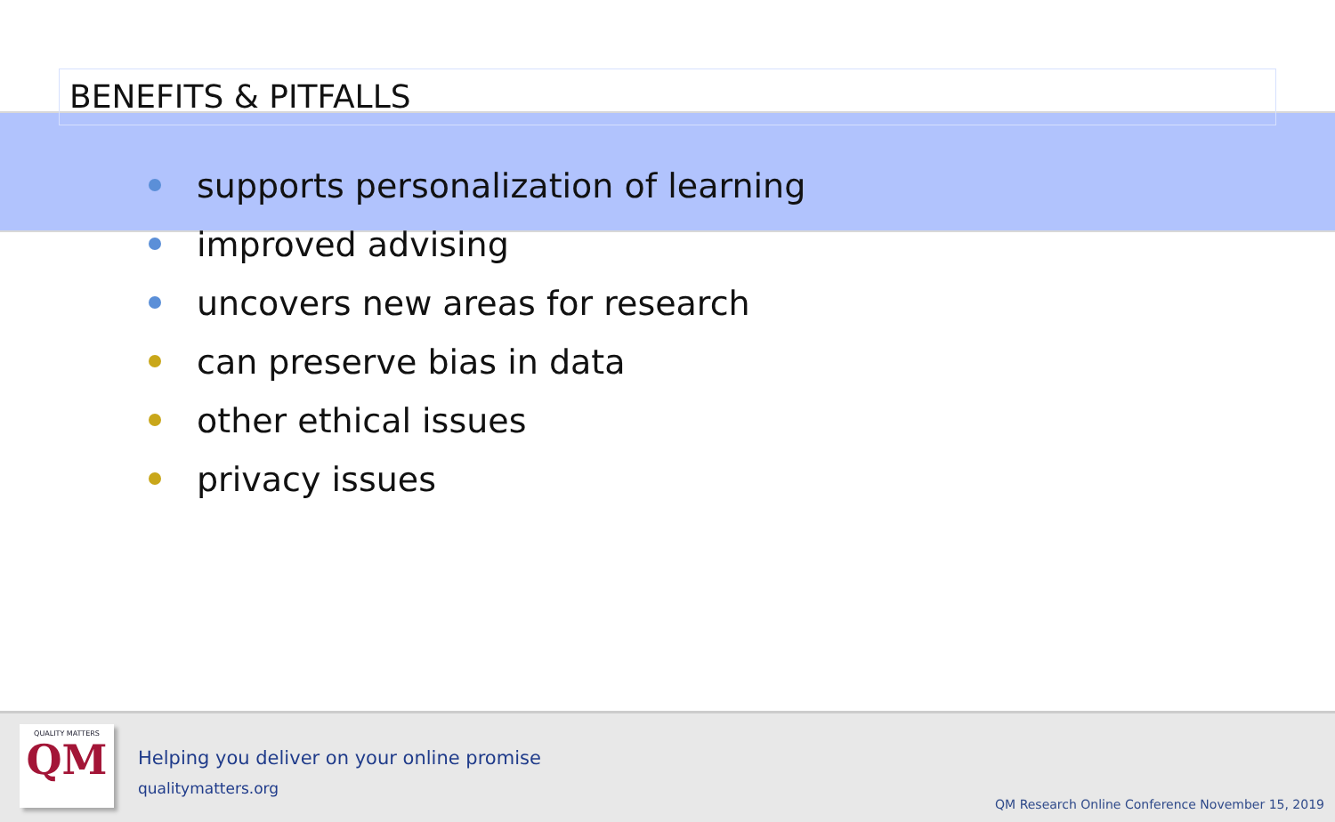BENEFITS & PITFALLS
supports personalization of learning
improved advising
uncovers new areas for research
can preserve bias in data
other ethical issues
privacy issues
QUALITY MATTERS
QM
Helping you deliver on your online promise
qualitymatters.org
QM Research Online Conference November 15, 2019